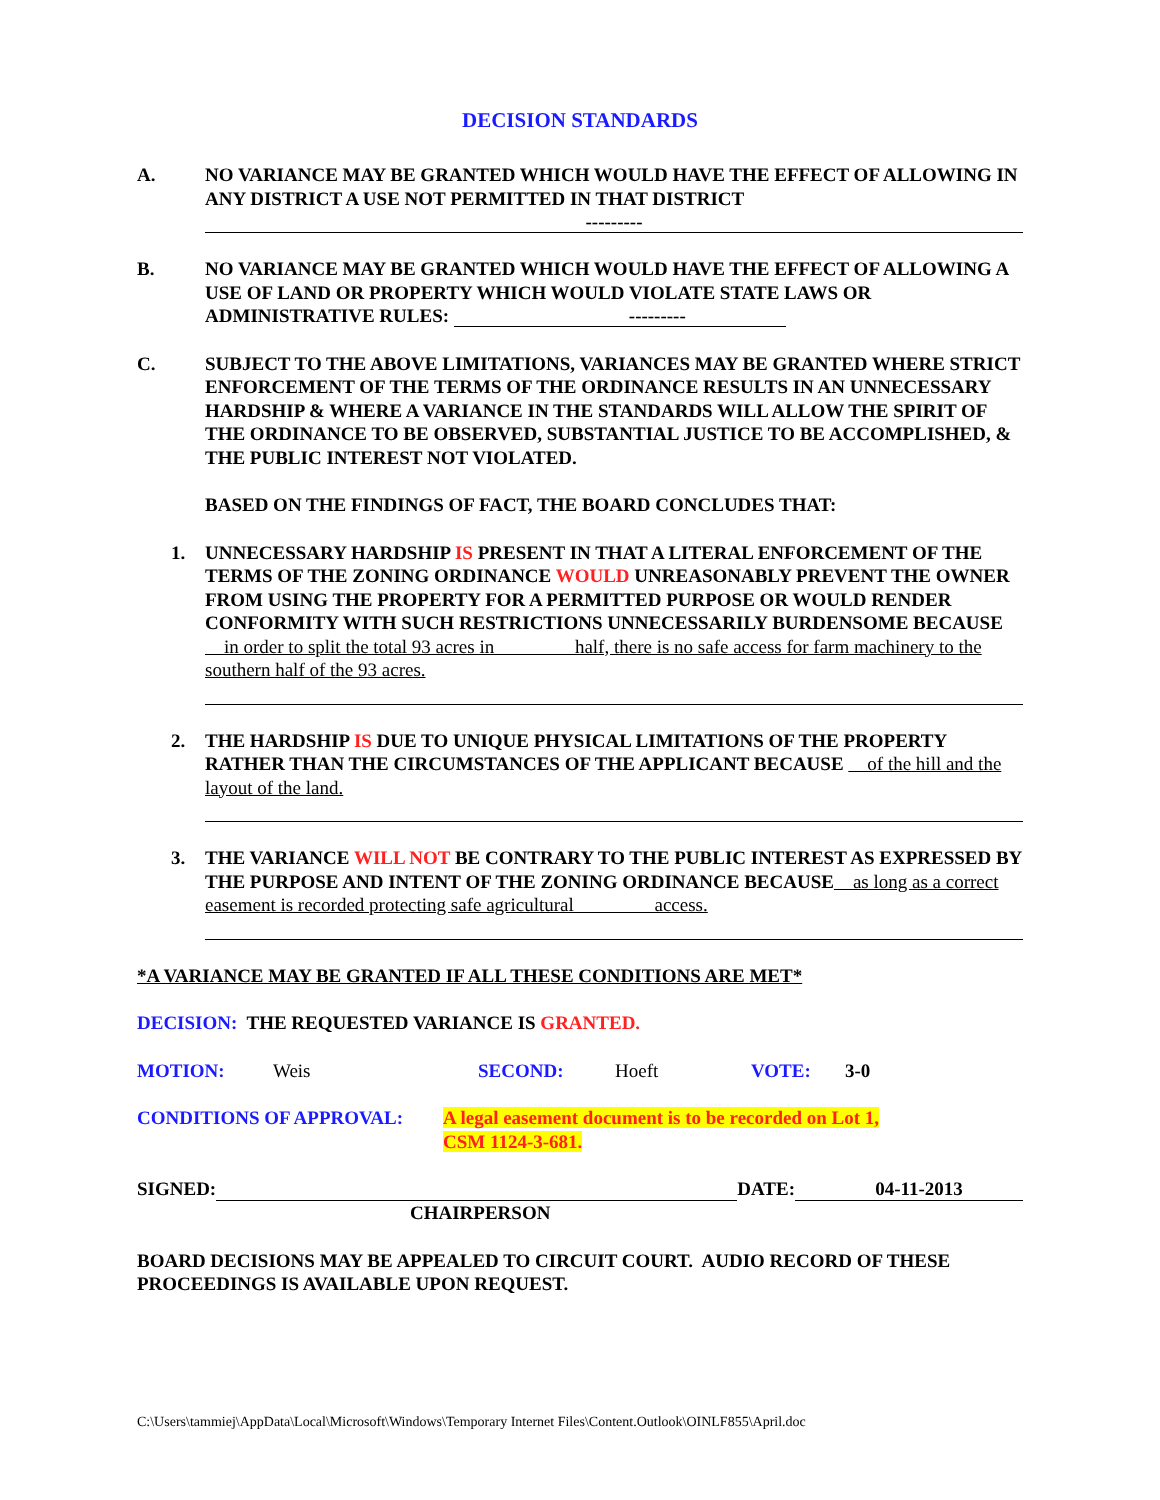DECISION STANDARDS
A. NO VARIANCE MAY BE GRANTED WHICH WOULD HAVE THE EFFECT OF ALLOWING IN ANY DISTRICT A USE NOT PERMITTED IN THAT DISTRICT
---------
B. NO VARIANCE MAY BE GRANTED WHICH WOULD HAVE THE EFFECT OF ALLOWING A USE OF LAND OR PROPERTY WHICH WOULD VIOLATE STATE LAWS OR ADMINISTRATIVE RULES: ---------
C. SUBJECT TO THE ABOVE LIMITATIONS, VARIANCES MAY BE GRANTED WHERE STRICT ENFORCEMENT OF THE TERMS OF THE ORDINANCE RESULTS IN AN UNNECESSARY HARDSHIP & WHERE A VARIANCE IN THE STANDARDS WILL ALLOW THE SPIRIT OF THE ORDINANCE TO BE OBSERVED, SUBSTANTIAL JUSTICE TO BE ACCOMPLISHED, & THE PUBLIC INTEREST NOT VIOLATED.
BASED ON THE FINDINGS OF FACT, THE BOARD CONCLUDES THAT:
1. UNNECESSARY HARDSHIP IS PRESENT IN THAT A LITERAL ENFORCEMENT OF THE TERMS OF THE ZONING ORDINANCE WOULD UNREASONABLY PREVENT THE OWNER FROM USING THE PROPERTY FOR A PERMITTED PURPOSE OR WOULD RENDER CONFORMITY WITH SUCH RESTRICTIONS UNNECESSARILY BURDENSOME BECAUSE in order to split the total 93 acres in half, there is no safe access for farm machinery to the southern half of the 93 acres.
2. THE HARDSHIP IS DUE TO UNIQUE PHYSICAL LIMITATIONS OF THE PROPERTY RATHER THAN THE CIRCUMSTANCES OF THE APPLICANT BECAUSE of the hill and the layout of the land.
3. THE VARIANCE WILL NOT BE CONTRARY TO THE PUBLIC INTEREST AS EXPRESSED BY THE PURPOSE AND INTENT OF THE ZONING ORDINANCE BECAUSE as long as a correct easement is recorded protecting safe agricultural access.
*A VARIANCE MAY BE GRANTED IF ALL THESE CONDITIONS ARE MET*
DECISION: THE REQUESTED VARIANCE IS GRANTED.
MOTION: Weis SECOND: Hoeft VOTE: 3-0
CONDITIONS OF APPROVAL: A legal easement document is to be recorded on Lot 1,
CSM 1124-3-681.
SIGNED: DATE: 04-11-2013
CHAIRPERSON
BOARD DECISIONS MAY BE APPEALED TO CIRCUIT COURT. AUDIO RECORD OF THESE PROCEEDINGS IS AVAILABLE UPON REQUEST.
C:\Users\tammiej\AppData\Local\Microsoft\Windows\Temporary Internet Files\Content.Outlook\OINLF855\April.doc